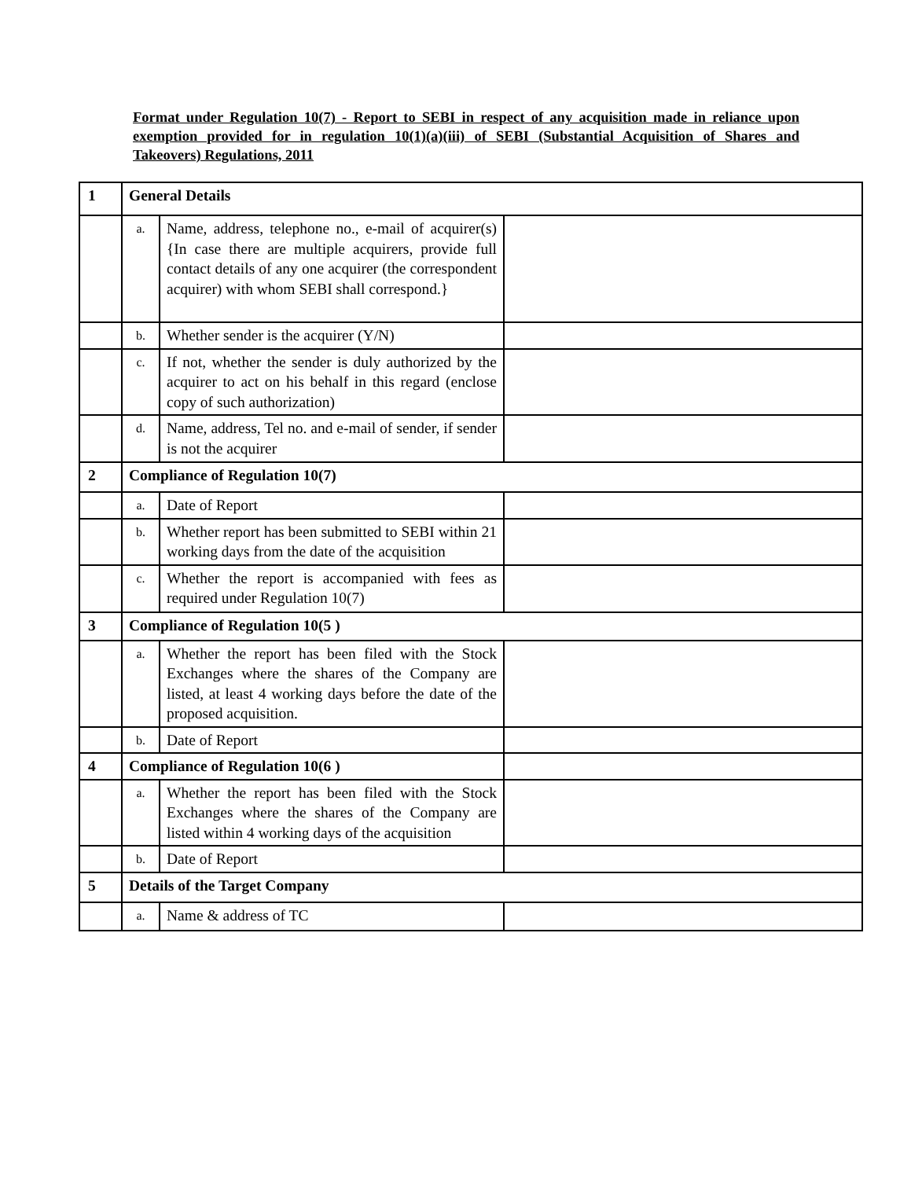Format under Regulation 10(7) - Report to SEBI in respect of any acquisition made in reliance upon exemption provided for in regulation 10(1)(a)(iii) of SEBI (Substantial Acquisition of Shares and Takeovers) Regulations, 2011
| 1 | General Details | | |
| | a. | Name, address, telephone no., e-mail of acquirer(s) {In case there are multiple acquirers, provide full contact details of any one acquirer (the correspondent acquirer) with whom SEBI shall correspond.} | |
| | b. | Whether sender is the acquirer (Y/N) | |
| | c. | If not, whether the sender is duly authorized by the acquirer to act on his behalf in this regard (enclose copy of such authorization) | |
| | d. | Name, address, Tel no. and e-mail of sender, if sender is not the acquirer | |
| 2 | Compliance of Regulation 10(7) | | |
| | a. | Date of Report | |
| | b. | Whether report has been submitted to SEBI within 21 working days from the date of the acquisition | |
| | c. | Whether the report is accompanied with fees as required under Regulation 10(7) | |
| 3 | Compliance of Regulation 10(5 ) | | |
| | a. | Whether the report has been filed with the Stock Exchanges where the shares of the Company are listed, at least 4 working days before the date of the proposed acquisition. | |
| | b. | Date of Report | |
| 4 | Compliance of Regulation 10(6 ) | | |
| | a. | Whether the report has been filed with the Stock Exchanges where the shares of the Company are listed within 4 working days of the acquisition | |
| | b. | Date of Report | |
| 5 | Details of the Target Company | | |
| | a. | Name & address of TC | |